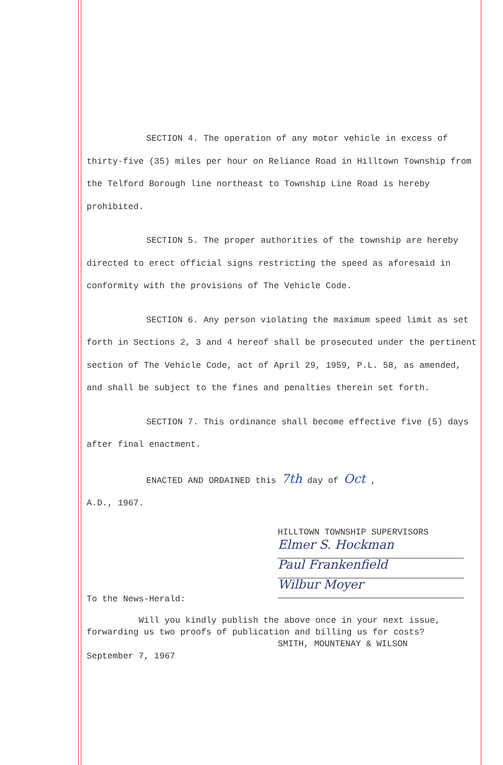SECTION 4. The operation of any motor vehicle in excess of thirty-five (35) miles per hour on Reliance Road in Hilltown Township from the Telford Borough line northeast to Township Line Road is hereby prohibited.
SECTION 5. The proper authorities of the township are hereby directed to erect official signs restricting the speed as aforesaid in conformity with the provisions of The Vehicle Code.
SECTION 6. Any person violating the maximum speed limit as set forth in Sections 2, 3 and 4 hereof shall be prosecuted under the pertinent section of The Vehicle Code, act of April 29, 1959, P.L. 58, as amended, and shall be subject to the fines and penalties therein set forth.
SECTION 7. This ordinance shall become effective five (5) days after final enactment.
ENACTED AND ORDAINED this 7th day of Oct ,
A.D., 1967.
HILLTOWN TOWNSHIP SUPERVISORS
Elmer S. Hockman
Paul Frankenfield
Wilbur Moyer
To the News-Herald:
Will you kindly publish the above once in your next issue, forwarding us two proofs of publication and billing us for costs?
SMITH, MOUNTENAY & WILSON
September 7, 1967